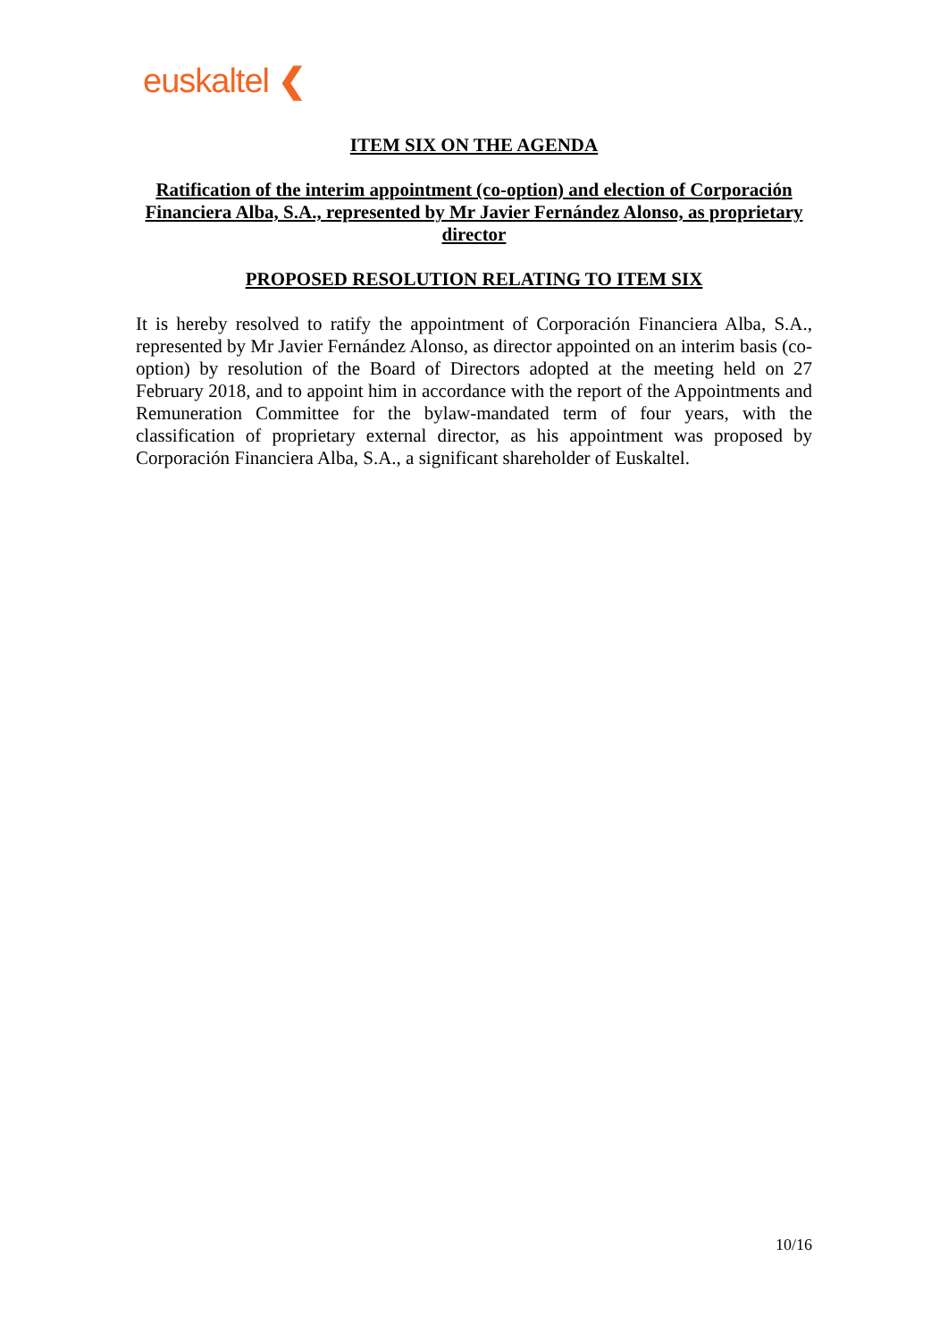euskaltel ❮
ITEM SIX ON THE AGENDA
Ratification of the interim appointment (co-option) and election of Corporación Financiera Alba, S.A., represented by Mr Javier Fernández Alonso, as proprietary director
PROPOSED RESOLUTION RELATING TO ITEM SIX
It is hereby resolved to ratify the appointment of Corporación Financiera Alba, S.A., represented by Mr Javier Fernández Alonso, as director appointed on an interim basis (co-option) by resolution of the Board of Directors adopted at the meeting held on 27 February 2018, and to appoint him in accordance with the report of the Appointments and Remuneration Committee for the bylaw-mandated term of four years, with the classification of proprietary external director, as his appointment was proposed by Corporación Financiera Alba, S.A., a significant shareholder of Euskaltel.
10/16